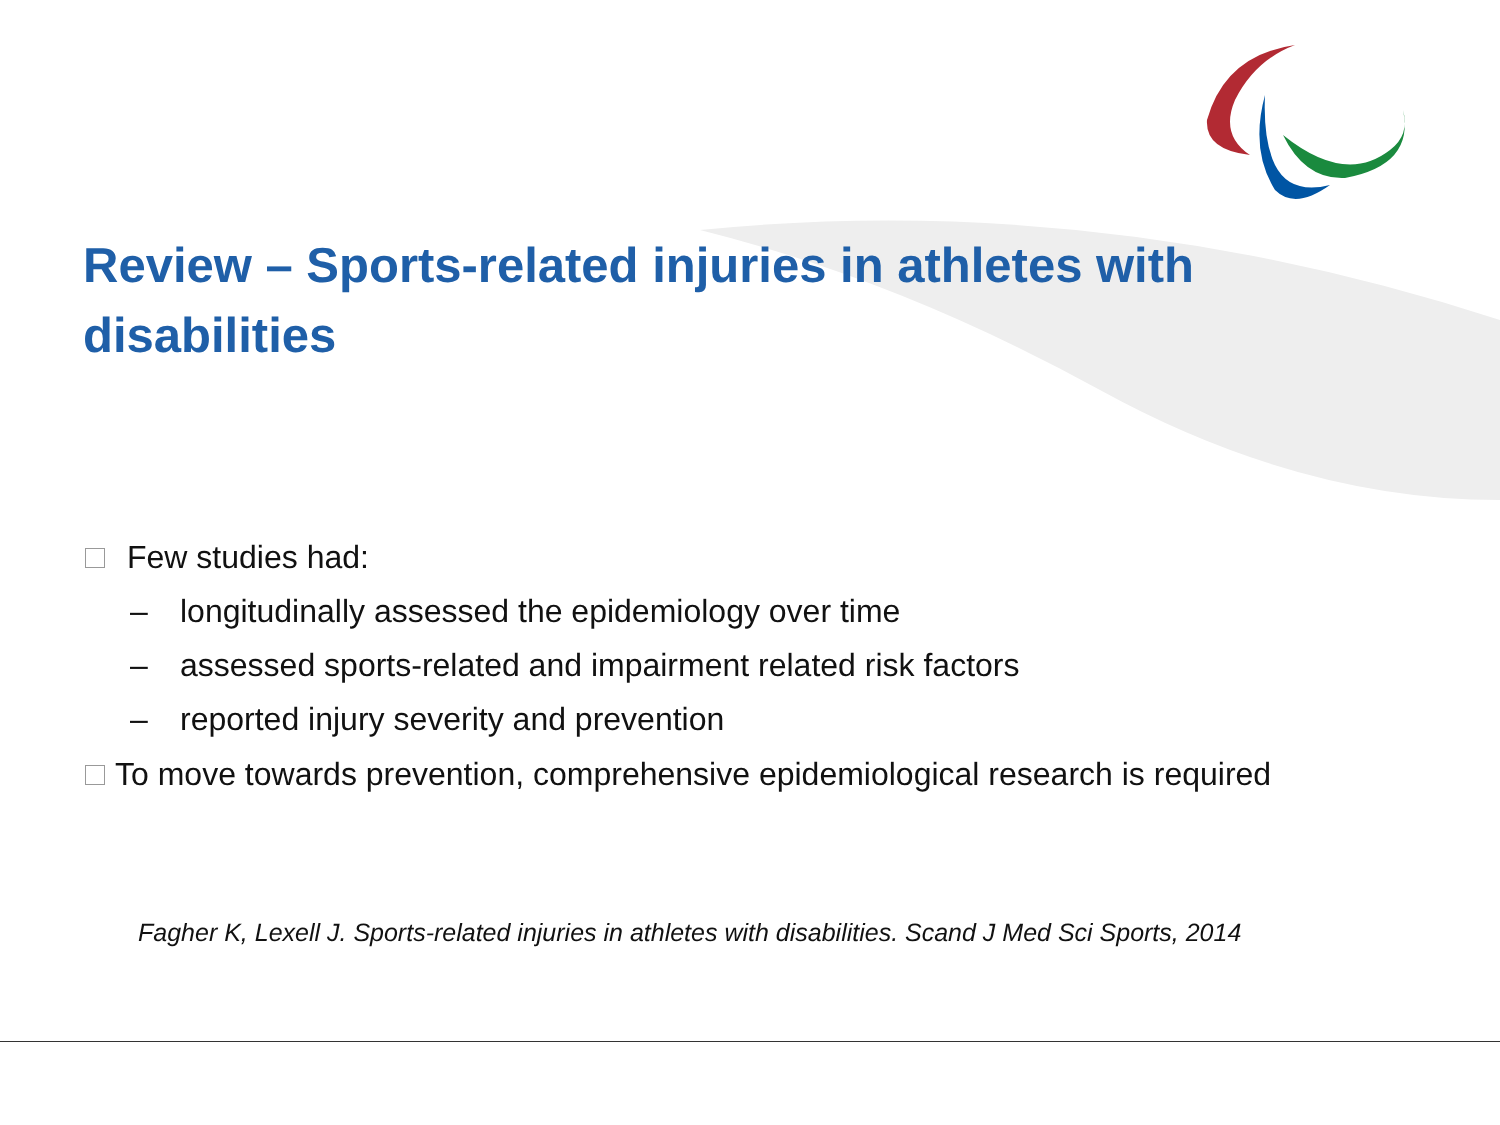Review – Sports-related injuries in athletes with disabilities
Few studies had:
– longitudinally assessed the epidemiology over time
– assessed sports-related and impairment related risk factors
– reported injury severity and prevention
To move towards prevention, comprehensive epidemiological research is required
Fagher K, Lexell J. Sports-related injuries in athletes with disabilities. Scand J Med Sci Sports, 2014